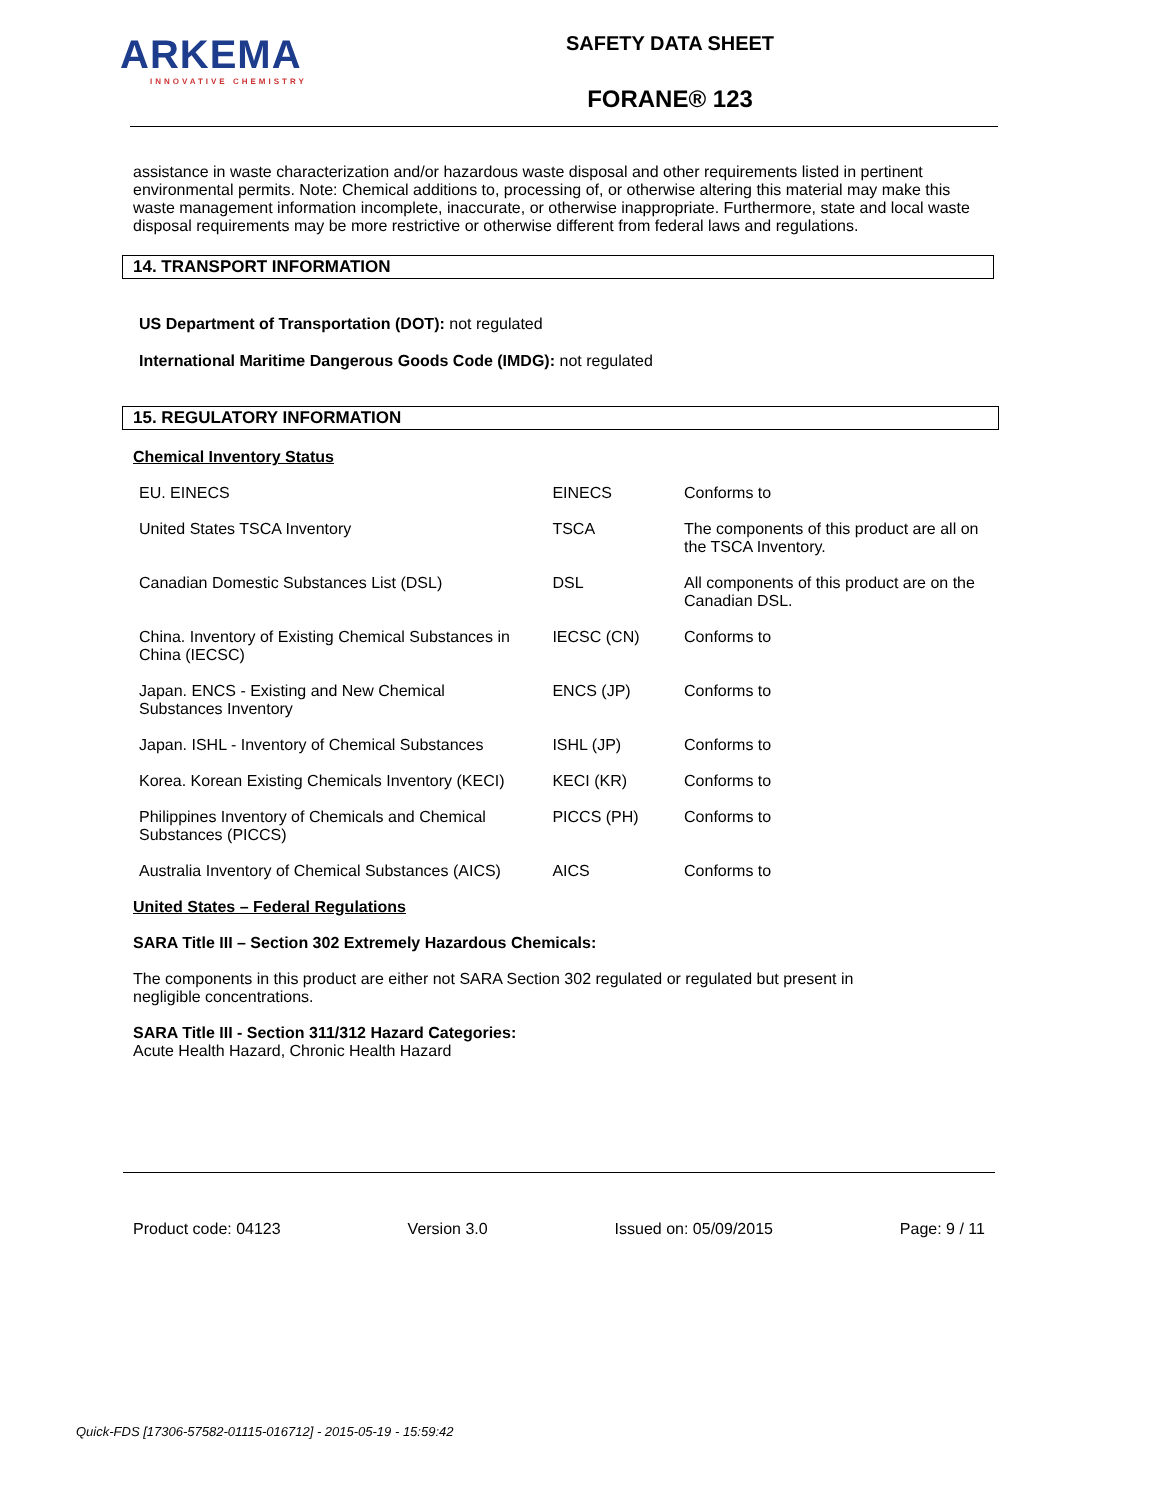ARKEMA
INNOVATIVE CHEMISTRY
SAFETY DATA SHEET
FORANE® 123
assistance in waste characterization and/or hazardous waste disposal and other requirements listed in pertinent environmental permits. Note: Chemical additions to, processing of, or otherwise altering this material may make this waste management information incomplete, inaccurate, or otherwise inappropriate. Furthermore, state and local waste disposal requirements may be more restrictive or otherwise different from federal laws and regulations.
14. TRANSPORT INFORMATION
US Department of Transportation (DOT): not regulated
International Maritime Dangerous Goods Code (IMDG): not regulated
15. REGULATORY INFORMATION
Chemical Inventory Status
| EU. EINECS | EINECS | Conforms to |
| United States TSCA Inventory | TSCA | The components of this product are all on the TSCA Inventory. |
| Canadian Domestic Substances List (DSL) | DSL | All components of this product are on the Canadian DSL. |
| China. Inventory of Existing Chemical Substances in China (IECSC) | IECSC (CN) | Conforms to |
| Japan. ENCS - Existing and New Chemical Substances Inventory | ENCS (JP) | Conforms to |
| Japan. ISHL - Inventory of Chemical Substances | ISHL (JP) | Conforms to |
| Korea. Korean Existing Chemicals Inventory (KECI) | KECI (KR) | Conforms to |
| Philippines Inventory of Chemicals and Chemical Substances (PICCS) | PICCS (PH) | Conforms to |
| Australia Inventory of Chemical Substances (AICS) | AICS | Conforms to |
United States – Federal Regulations
SARA Title III – Section 302 Extremely Hazardous Chemicals:
The components in this product are either not SARA Section 302 regulated or regulated but present in negligible concentrations.
SARA Title III - Section 311/312 Hazard Categories:
Acute Health Hazard, Chronic Health Hazard
Product code: 04123 Version 3.0 Issued on: 05/09/2015 Page: 9 / 11
Quick-FDS [17306-57582-01115-016712] - 2015-05-19 - 15:59:42